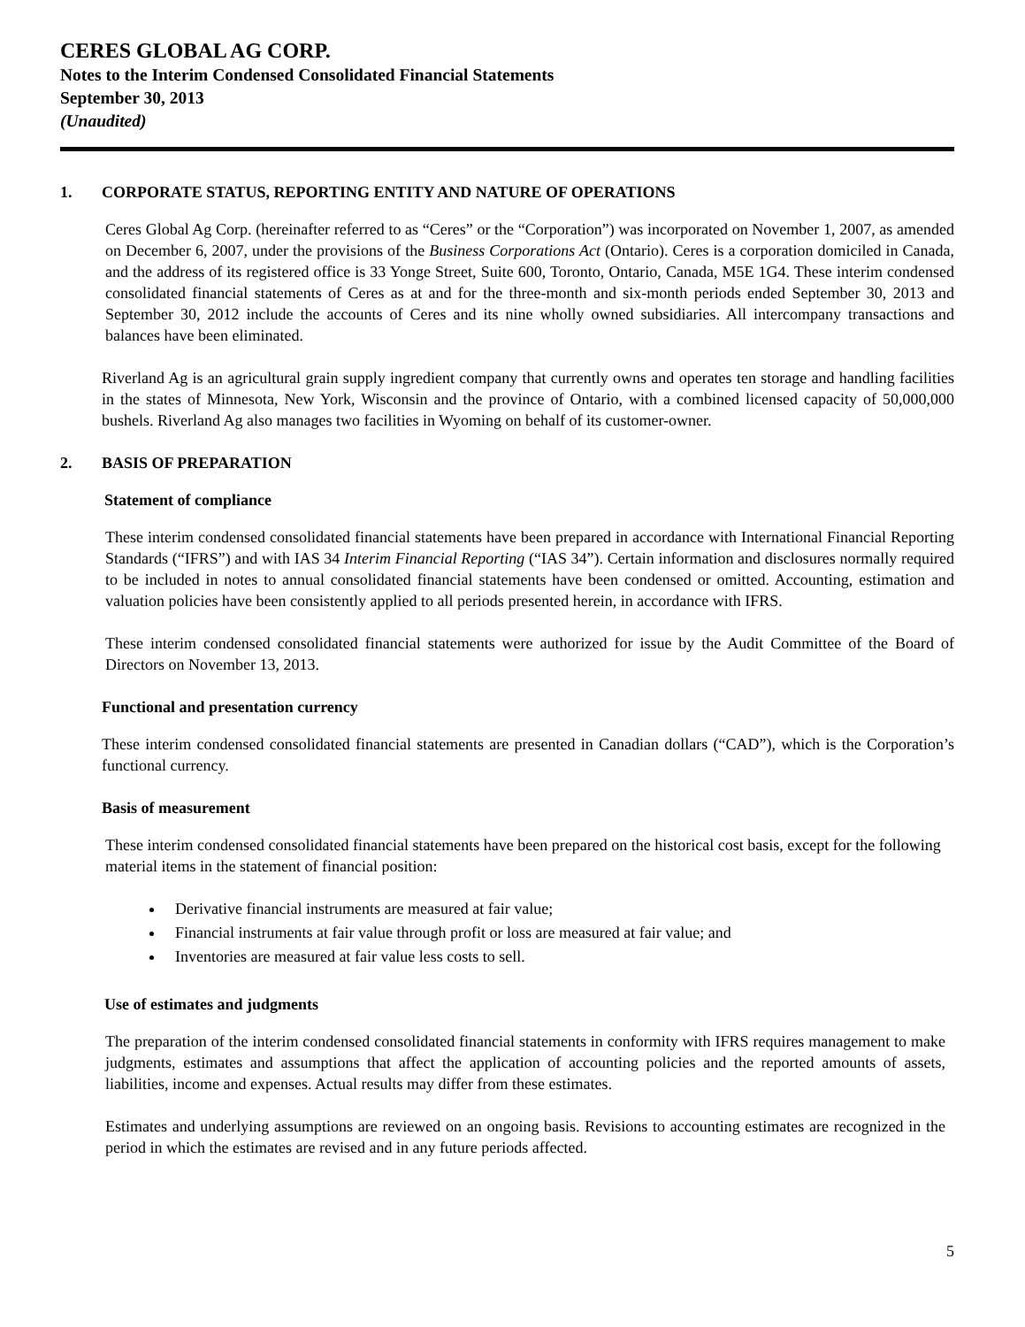CERES GLOBAL AG CORP.
Notes to the Interim Condensed Consolidated Financial Statements
September 30, 2013
(Unaudited)
1. CORPORATE STATUS, REPORTING ENTITY AND NATURE OF OPERATIONS
Ceres Global Ag Corp. (hereinafter referred to as “Ceres” or the “Corporation”) was incorporated on November 1, 2007, as amended on December 6, 2007, under the provisions of the Business Corporations Act (Ontario). Ceres is a corporation domiciled in Canada, and the address of its registered office is 33 Yonge Street, Suite 600, Toronto, Ontario, Canada, M5E 1G4. These interim condensed consolidated financial statements of Ceres as at and for the three-month and six-month periods ended September 30, 2013 and September 30, 2012 include the accounts of Ceres and its nine wholly owned subsidiaries. All intercompany transactions and balances have been eliminated.
Riverland Ag is an agricultural grain supply ingredient company that currently owns and operates ten storage and handling facilities in the states of Minnesota, New York, Wisconsin and the province of Ontario, with a combined licensed capacity of 50,000,000 bushels. Riverland Ag also manages two facilities in Wyoming on behalf of its customer-owner.
2. BASIS OF PREPARATION
Statement of compliance
These interim condensed consolidated financial statements have been prepared in accordance with International Financial Reporting Standards (“IFRS”) and with IAS 34 Interim Financial Reporting (“IAS 34”). Certain information and disclosures normally required to be included in notes to annual consolidated financial statements have been condensed or omitted. Accounting, estimation and valuation policies have been consistently applied to all periods presented herein, in accordance with IFRS.
These interim condensed consolidated financial statements were authorized for issue by the Audit Committee of the Board of Directors on November 13, 2013.
Functional and presentation currency
These interim condensed consolidated financial statements are presented in Canadian dollars (“CAD”), which is the Corporation’s functional currency.
Basis of measurement
These interim condensed consolidated financial statements have been prepared on the historical cost basis, except for the following material items in the statement of financial position:
Derivative financial instruments are measured at fair value;
Financial instruments at fair value through profit or loss are measured at fair value; and
Inventories are measured at fair value less costs to sell.
Use of estimates and judgments
The preparation of the interim condensed consolidated financial statements in conformity with IFRS requires management to make judgments, estimates and assumptions that affect the application of accounting policies and the reported amounts of assets, liabilities, income and expenses. Actual results may differ from these estimates.
Estimates and underlying assumptions are reviewed on an ongoing basis. Revisions to accounting estimates are recognized in the period in which the estimates are revised and in any future periods affected.
5